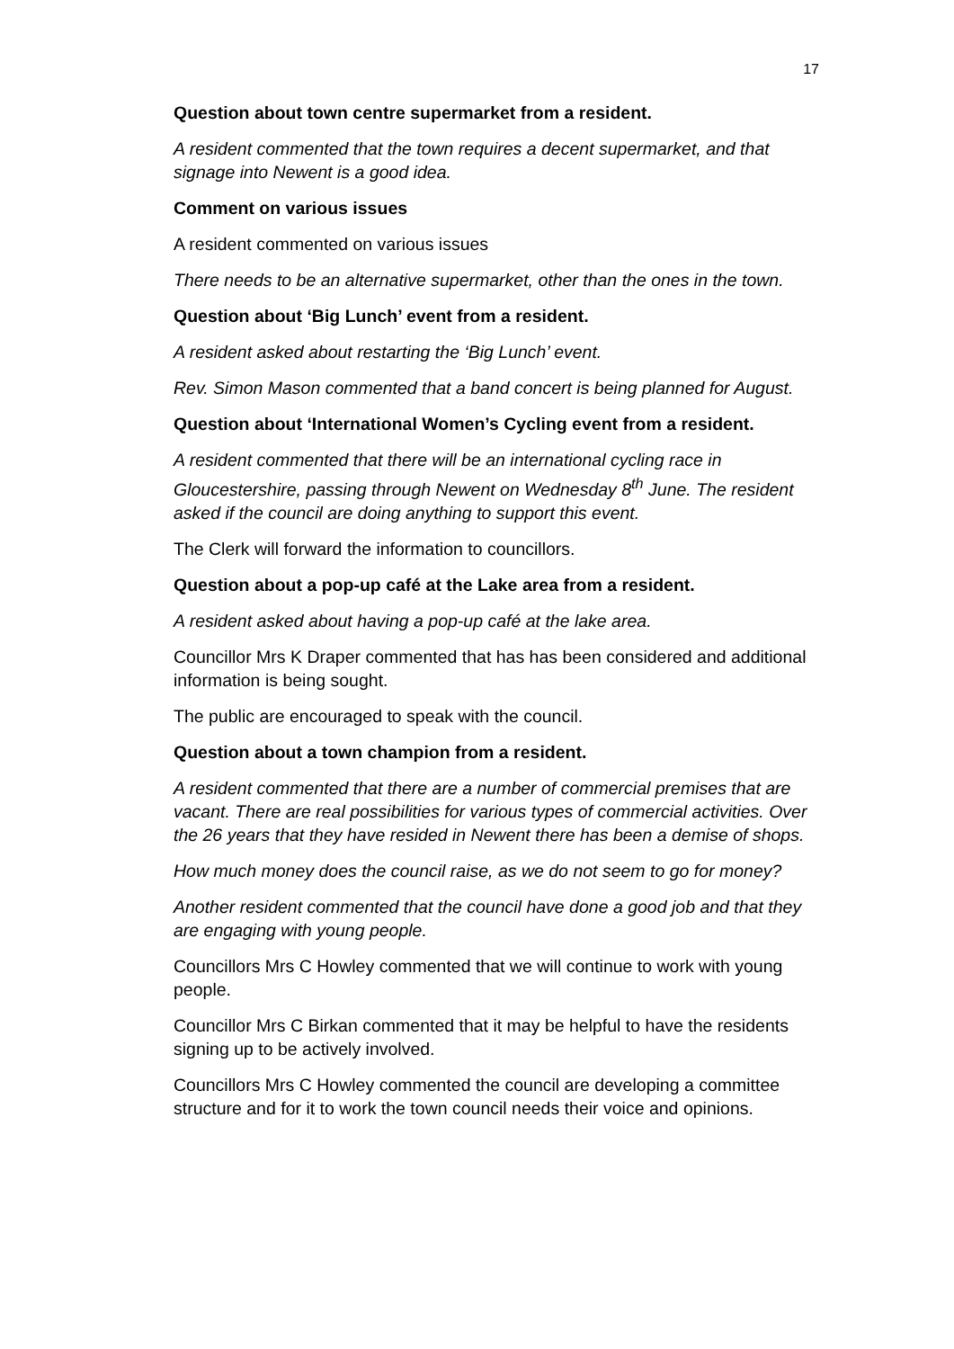17
Question about town centre supermarket from a resident.
A resident commented that the town requires a decent supermarket, and that signage into Newent is a good idea.
Comment on various issues
A resident commented on various issues
There needs to be an alternative supermarket, other than the ones in the town.
Question about ‘Big Lunch’ event from a resident.
A resident asked about restarting the ‘Big Lunch’ event.
Rev. Simon Mason commented that a band concert is being planned for August.
Question about ‘International Women’s Cycling event from a resident.
A resident commented that there will be an international cycling race in Gloucestershire, passing through Newent on Wednesday 8<sup>th</sup> June. The resident asked if the council are doing anything to support this event.
The Clerk will forward the information to councillors.
Question about a pop-up café at the Lake area from a resident.
A resident asked about having a pop-up café at the lake area.
Councillor Mrs K Draper commented that has has been considered and additional information is being sought.
The public are encouraged to speak with the council.
Question about a town champion from a resident.
A resident commented that there are a number of commercial premises that are vacant. There are real possibilities for various types of commercial activities. Over the 26 years that they have resided in Newent there has been a demise of shops.
How much money does the council raise, as we do not seem to go for money?
Another resident commented that the council have done a good job and that they are engaging with young people.
Councillors Mrs C Howley commented that we will continue to work with young people.
Councillor Mrs C Birkan commented that it may be helpful to have the residents signing up to be actively involved.
Councillors Mrs C Howley commented the council are developing a committee structure and for it to work the town council needs their voice and opinions.